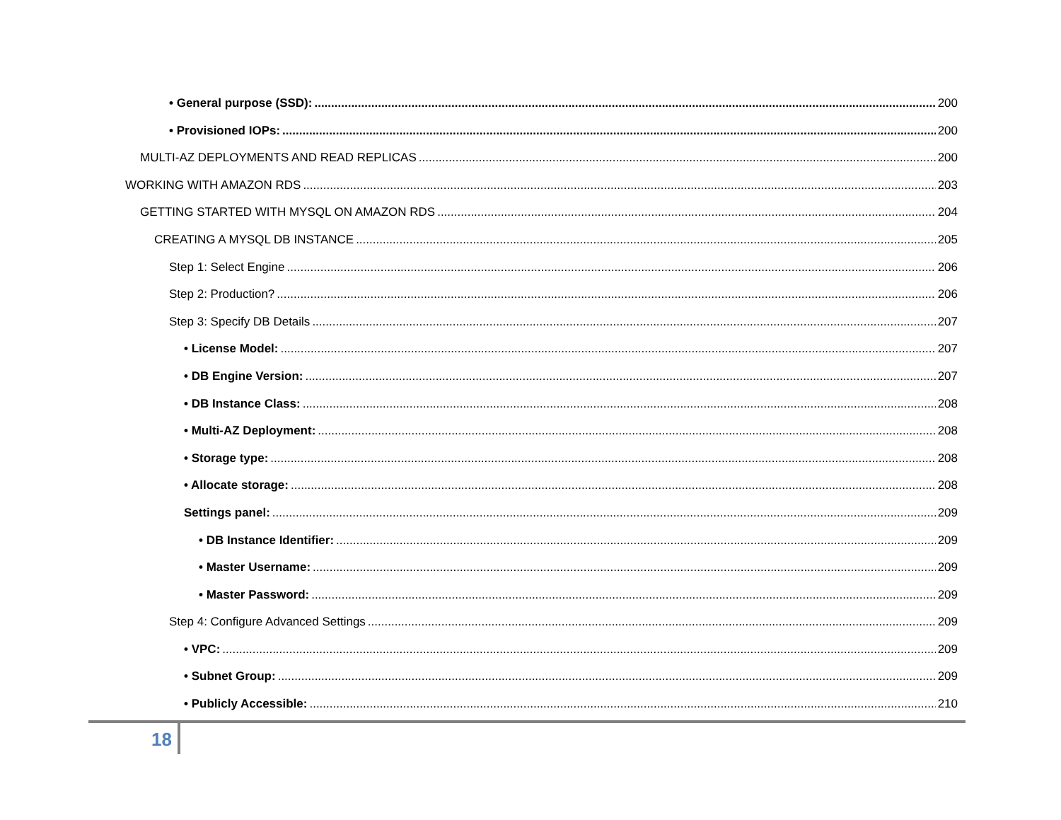• General purpose (SSD): 200
• Provisioned IOPs: 200
MULTI-AZ DEPLOYMENTS AND READ REPLICAS 200
WORKING WITH AMAZON RDS 203
GETTING STARTED WITH MYSQL ON AMAZON RDS 204
CREATING A MYSQL DB INSTANCE 205
Step 1: Select Engine 206
Step 2: Production? 206
Step 3: Specify DB Details 207
• License Model: 207
• DB Engine Version: 207
• DB Instance Class: 208
• Multi-AZ Deployment: 208
• Storage type: 208
• Allocate storage: 208
Settings panel: 209
• DB Instance Identifier: 209
• Master Username: 209
• Master Password: 209
Step 4: Configure Advanced Settings 209
• VPC: 209
• Subnet Group: 209
• Publicly Accessible: 210
18